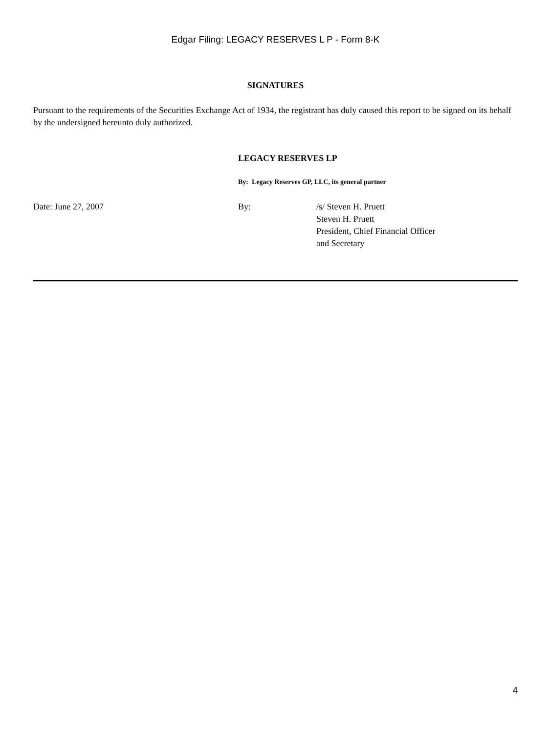Edgar Filing: LEGACY RESERVES L P - Form 8-K
SIGNATURES
Pursuant to the requirements of the Securities Exchange Act of 1934, the registrant has duly caused this report to be signed on its behalf by the undersigned hereunto duly authorized.
LEGACY RESERVES LP
By: Legacy Reserves GP, LLC, its general partner
Date: June 27, 2007 By: /s/ Steven H. Pruett
Steven H. Pruett
President, Chief Financial Officer
and Secretary
4